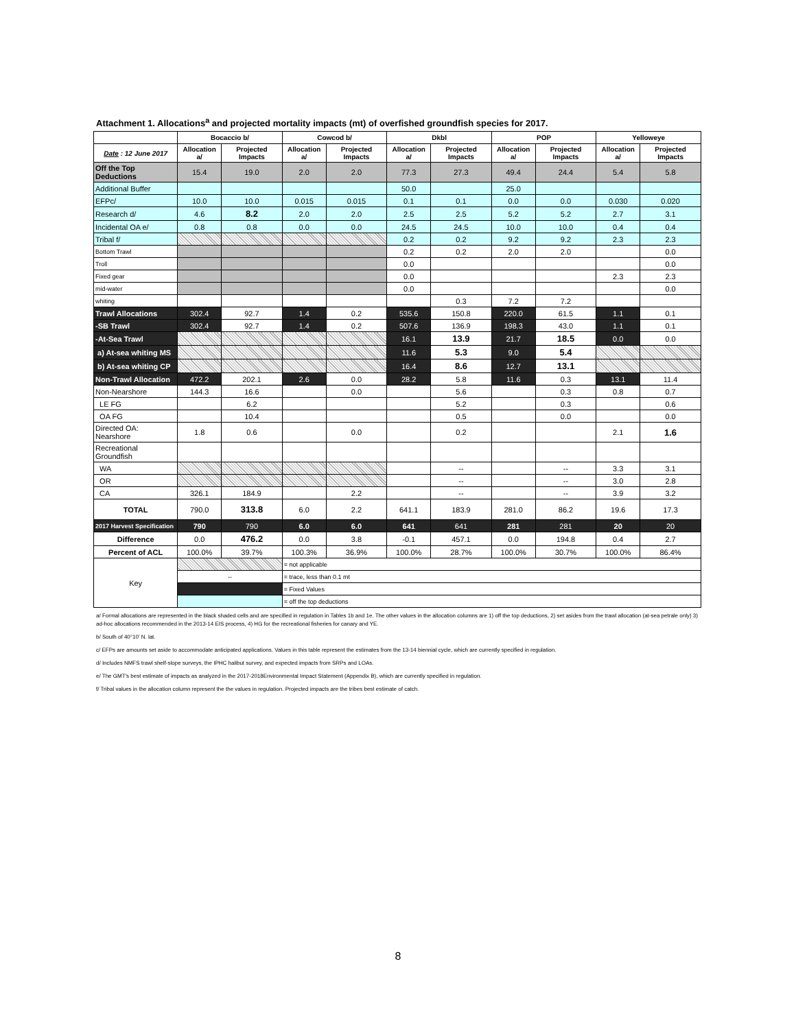Attachment 1. Allocations<sup>a</sup> and projected mortality impacts (mt) of overfished groundfish species for 2017.
| | Bocaccio b/ | | Cowcod b/ | | Dkbl | | POP | | Yelloweye | |
| --- | --- | --- | --- | --- | --- | --- | --- | --- | --- | --- |
| Date : 12 June 2017 | Allocation a/ | Projected Impacts | Allocation a/ | Projected Impacts | Allocation a/ | Projected Impacts | Allocation a/ | Projected Impacts | Allocation a/ | Projected Impacts |
| Off the Top Deductions | 15.4 | 19.0 | 2.0 | 2.0 | 77.3 | 27.3 | 49.4 | 24.4 | 5.4 | 5.8 |
| Additional Buffer | | | | | 50.0 | | 25.0 | | | |
| EFPc/ | 10.0 | 10.0 | 0.015 | 0.015 | 0.1 | 0.1 | 0.0 | 0.0 | 0.030 | 0.020 |
| Research d/ | 4.6 | 8.2 | 2.0 | 2.0 | 2.5 | 2.5 | 5.2 | 5.2 | 2.7 | 3.1 |
| Incidental OA e/ | 0.8 | 0.8 | 0.0 | 0.0 | 24.5 | 24.5 | 10.0 | 10.0 | 0.4 | 0.4 |
| Tribal f/ | | | | | 0.2 | 0.2 | 9.2 | 9.2 | 2.3 | 2.3 |
| Bottom Trawl | | | | | 0.2 | 0.2 | 2.0 | 2.0 | | 0.0 |
| Troll | | | | | 0.0 | | | | | 0.0 |
| Fixed gear | | | | | 0.0 | | | | 2.3 | 2.3 |
| mid-water | | | | | 0.0 | | | | | 0.0 |
| whiting | | | | | | 0.3 | 7.2 | 7.2 | | |
| Trawl Allocations | 302.4 | 92.7 | 1.4 | 0.2 | 535.6 | 150.8 | 220.0 | 61.5 | 1.1 | 0.1 |
| -SB Trawl | 302.4 | 92.7 | 1.4 | 0.2 | 507.6 | 136.9 | 198.3 | 43.0 | 1.1 | 0.1 |
| -At-Sea Trawl | | | | | 16.1 | 13.9 | 21.7 | 18.5 | 0.0 | 0.0 |
| a) At-sea whiting MS | | | | | 11.6 | 5.3 | 9.0 | 5.4 | | |
| b) At-sea whiting CP | | | | | 16.4 | 8.6 | 12.7 | 13.1 | | |
| Non-Trawl Allocation | 472.2 | 202.1 | 2.6 | 0.0 | 28.2 | 5.8 | 11.6 | 0.3 | 13.1 | 11.4 |
| Non-Nearshore | 144.3 | 16.6 | | 0.0 | | 5.6 | | 0.3 | 0.8 | 0.7 |
| LE FG | | 6.2 | | | | 5.2 | | 0.3 | | 0.6 |
| OA FG | | 10.4 | | | | 0.5 | | 0.0 | | 0.0 |
| Directed OA: Nearshore | 1.8 | 0.6 | | 0.0 | | 0.2 | | | 2.1 | 1.6 |
| Recreational Groundfish | | | | | | | | | | |
| WA | | | | | | -- | | -- | 3.3 | 3.1 |
| OR | | | | | | -- | | -- | 3.0 | 2.8 |
| CA | 326.1 | 184.9 | | 2.2 | | -- | | -- | 3.9 | 3.2 |
| TOTAL | 790.0 | 313.8 | 6.0 | 2.2 | 641.1 | 183.9 | 281.0 | 86.2 | 19.6 | 17.3 |
| 2017 Harvest Specification | 790 | 790 | 6.0 | 6.0 | 641 | 641 | 281 | 281 | 20 | 20 |
| Difference | 0.0 | 476.2 | 0.0 | 3.8 | -0.1 | 457.1 | 0.0 | 194.8 | 0.4 | 2.7 |
| Percent of ACL | 100.0% | 39.7% | 100.3% | 36.9% | 100.0% | 28.7% | 100.0% | 30.7% | 100.0% | 86.4% |
| Key | | | = not applicable | | | | | | | |
| | -- | | = trace, less than 0.1 mt | | | | | | | |
| | | | = Fixed Values | | | | | | | |
| | | | = off the top deductions | | | | | | | |
a/ Formal allocations are represented in the black shaded cells and are specified in regulation in Tables 1b and 1e. The other values in the allocation columns are 1) off the top deductions, 2) set asides from the trawl allocation (at-sea petrale only) 3) ad-hoc allocations recommended in the 2013-14 EIS process, 4) HG for the recreational fisheries for canary and YE.
b/ South of 40°10' N. lat.
c/ EFPs are amounts set aside to accommodate anticipated applications. Values in this table represent the estimates from the 13-14 biennial cycle, which are currently specified in regulation.
d/ Includes NMFS trawl shelf-slope surveys, the IPHC halibut survey, and expected impacts from SRPs and LOAs.
e/ The GMT's best estimate of impacts as analyzed in the 2017-2018Environmental Impact Statement (Appendix B), which are currently specified in regulation.
f/ Tribal values in the allocation column represent the the values in regulation. Projected impacts are the tribes best estimate of catch.
8